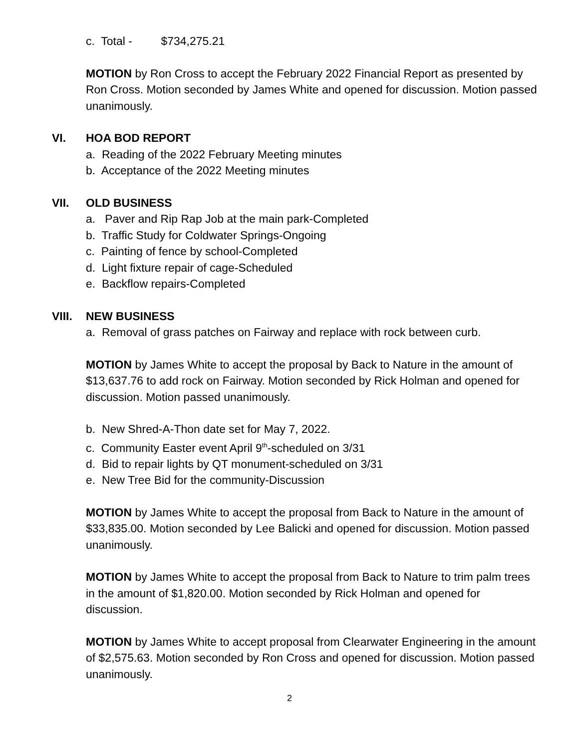c. Total - $734,275.21
MOTION by Ron Cross to accept the February 2022 Financial Report as presented by Ron Cross. Motion seconded by James White and opened for discussion. Motion passed unanimously.
VI. HOA BOD REPORT
a. Reading of the 2022 February Meeting minutes
b. Acceptance of the 2022 Meeting minutes
VII. OLD BUSINESS
a. Paver and Rip Rap Job at the main park-Completed
b. Traffic Study for Coldwater Springs-Ongoing
c. Painting of fence by school-Completed
d. Light fixture repair of cage-Scheduled
e. Backflow repairs-Completed
VIII. NEW BUSINESS
a. Removal of grass patches on Fairway and replace with rock between curb.
MOTION by James White to accept the proposal by Back to Nature in the amount of $13,637.76 to add rock on Fairway. Motion seconded by Rick Holman and opened for discussion. Motion passed unanimously.
b. New Shred-A-Thon date set for May 7, 2022.
c. Community Easter event April 9<sup>th</sup>-scheduled on 3/31
d. Bid to repair lights by QT monument-scheduled on 3/31
e. New Tree Bid for the community-Discussion
MOTION by James White to accept the proposal from Back to Nature in the amount of $33,835.00. Motion seconded by Lee Balicki and opened for discussion. Motion passed unanimously.
MOTION by James White to accept the proposal from Back to Nature to trim palm trees in the amount of $1,820.00. Motion seconded by Rick Holman and opened for discussion.
MOTION by James White to accept proposal from Clearwater Engineering in the amount of $2,575.63. Motion seconded by Ron Cross and opened for discussion. Motion passed unanimously.
2